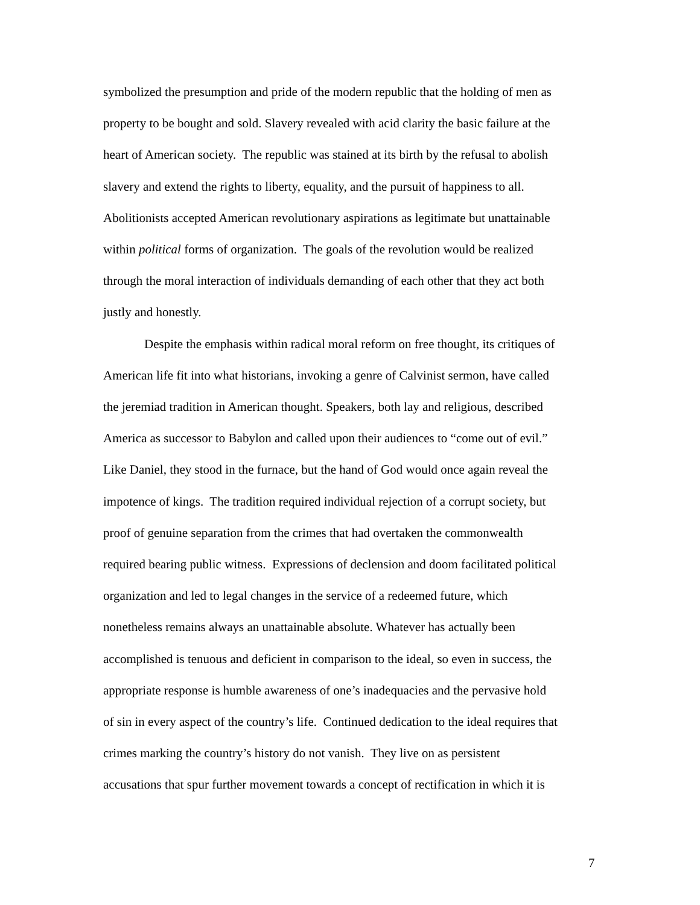symbolized the presumption and pride of the modern republic that the holding of men as
property to be bought and sold. Slavery revealed with acid clarity the basic failure at the
heart of American society. The republic was stained at its birth by the refusal to abolish
slavery and extend the rights to liberty, equality, and the pursuit of happiness to all.
Abolitionists accepted American revolutionary aspirations as legitimate but unattainable
within political forms of organization. The goals of the revolution would be realized
through the moral interaction of individuals demanding of each other that they act both
justly and honestly.
Despite the emphasis within radical moral reform on free thought, its critiques of
American life fit into what historians, invoking a genre of Calvinist sermon, have called
the jeremiad tradition in American thought. Speakers, both lay and religious, described
America as successor to Babylon and called upon their audiences to “come out of evil.”
Like Daniel, they stood in the furnace, but the hand of God would once again reveal the
impotence of kings. The tradition required individual rejection of a corrupt society, but
proof of genuine separation from the crimes that had overtaken the commonwealth
required bearing public witness. Expressions of declension and doom facilitated political
organization and led to legal changes in the service of a redeemed future, which
nonetheless remains always an unattainable absolute. Whatever has actually been
accomplished is tenuous and deficient in comparison to the ideal, so even in success, the
appropriate response is humble awareness of one’s inadequacies and the pervasive hold
of sin in every aspect of the country’s life. Continued dedication to the ideal requires that
crimes marking the country’s history do not vanish. They live on as persistent
accusations that spur further movement towards a concept of rectification in which it is
7